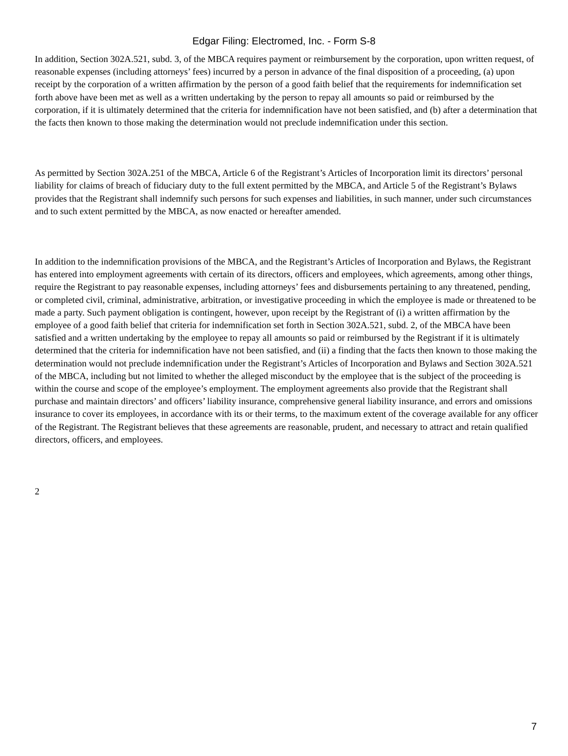Edgar Filing: Electromed, Inc. - Form S-8
In addition, Section 302A.521, subd. 3, of the MBCA requires payment or reimbursement by the corporation, upon written request, of reasonable expenses (including attorneys’ fees) incurred by a person in advance of the final disposition of a proceeding, (a) upon receipt by the corporation of a written affirmation by the person of a good faith belief that the requirements for indemnification set forth above have been met as well as a written undertaking by the person to repay all amounts so paid or reimbursed by the corporation, if it is ultimately determined that the criteria for indemnification have not been satisfied, and (b) after a determination that the facts then known to those making the determination would not preclude indemnification under this section.
As permitted by Section 302A.251 of the MBCA, Article 6 of the Registrant’s Articles of Incorporation limit its directors’ personal liability for claims of breach of fiduciary duty to the full extent permitted by the MBCA, and Article 5 of the Registrant’s Bylaws provides that the Registrant shall indemnify such persons for such expenses and liabilities, in such manner, under such circumstances and to such extent permitted by the MBCA, as now enacted or hereafter amended.
In addition to the indemnification provisions of the MBCA, and the Registrant’s Articles of Incorporation and Bylaws, the Registrant has entered into employment agreements with certain of its directors, officers and employees, which agreements, among other things, require the Registrant to pay reasonable expenses, including attorneys’ fees and disbursements pertaining to any threatened, pending, or completed civil, criminal, administrative, arbitration, or investigative proceeding in which the employee is made or threatened to be made a party. Such payment obligation is contingent, however, upon receipt by the Registrant of (i) a written affirmation by the employee of a good faith belief that criteria for indemnification set forth in Section 302A.521, subd. 2, of the MBCA have been satisfied and a written undertaking by the employee to repay all amounts so paid or reimbursed by the Registrant if it is ultimately determined that the criteria for indemnification have not been satisfied, and (ii) a finding that the facts then known to those making the determination would not preclude indemnification under the Registrant’s Articles of Incorporation and Bylaws and Section 302A.521 of the MBCA, including but not limited to whether the alleged misconduct by the employee that is the subject of the proceeding is within the course and scope of the employee’s employment. The employment agreements also provide that the Registrant shall purchase and maintain directors’ and officers’ liability insurance, comprehensive general liability insurance, and errors and omissions insurance to cover its employees, in accordance with its or their terms, to the maximum extent of the coverage available for any officer of the Registrant. The Registrant believes that these agreements are reasonable, prudent, and necessary to attract and retain qualified directors, officers, and employees.
2
7